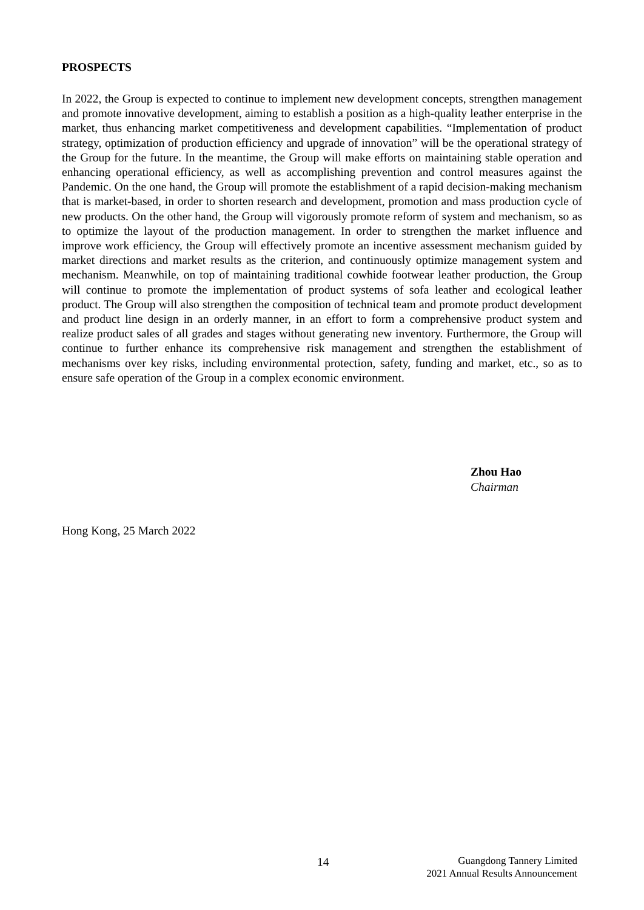PROSPECTS
In 2022, the Group is expected to continue to implement new development concepts, strengthen management and promote innovative development, aiming to establish a position as a high-quality leather enterprise in the market, thus enhancing market competitiveness and development capabilities. “Implementation of product strategy, optimization of production efficiency and upgrade of innovation” will be the operational strategy of the Group for the future. In the meantime, the Group will make efforts on maintaining stable operation and enhancing operational efficiency, as well as accomplishing prevention and control measures against the Pandemic. On the one hand, the Group will promote the establishment of a rapid decision-making mechanism that is market-based, in order to shorten research and development, promotion and mass production cycle of new products. On the other hand, the Group will vigorously promote reform of system and mechanism, so as to optimize the layout of the production management. In order to strengthen the market influence and improve work efficiency, the Group will effectively promote an incentive assessment mechanism guided by market directions and market results as the criterion, and continuously optimize management system and mechanism. Meanwhile, on top of maintaining traditional cowhide footwear leather production, the Group will continue to promote the implementation of product systems of sofa leather and ecological leather product. The Group will also strengthen the composition of technical team and promote product development and product line design in an orderly manner, in an effort to form a comprehensive product system and realize product sales of all grades and stages without generating new inventory. Furthermore, the Group will continue to further enhance its comprehensive risk management and strengthen the establishment of mechanisms over key risks, including environmental protection, safety, funding and market, etc., so as to ensure safe operation of the Group in a complex economic environment.
Zhou Hao
Chairman
Hong Kong, 25 March 2022
14
Guangdong Tannery Limited
2021 Annual Results Announcement